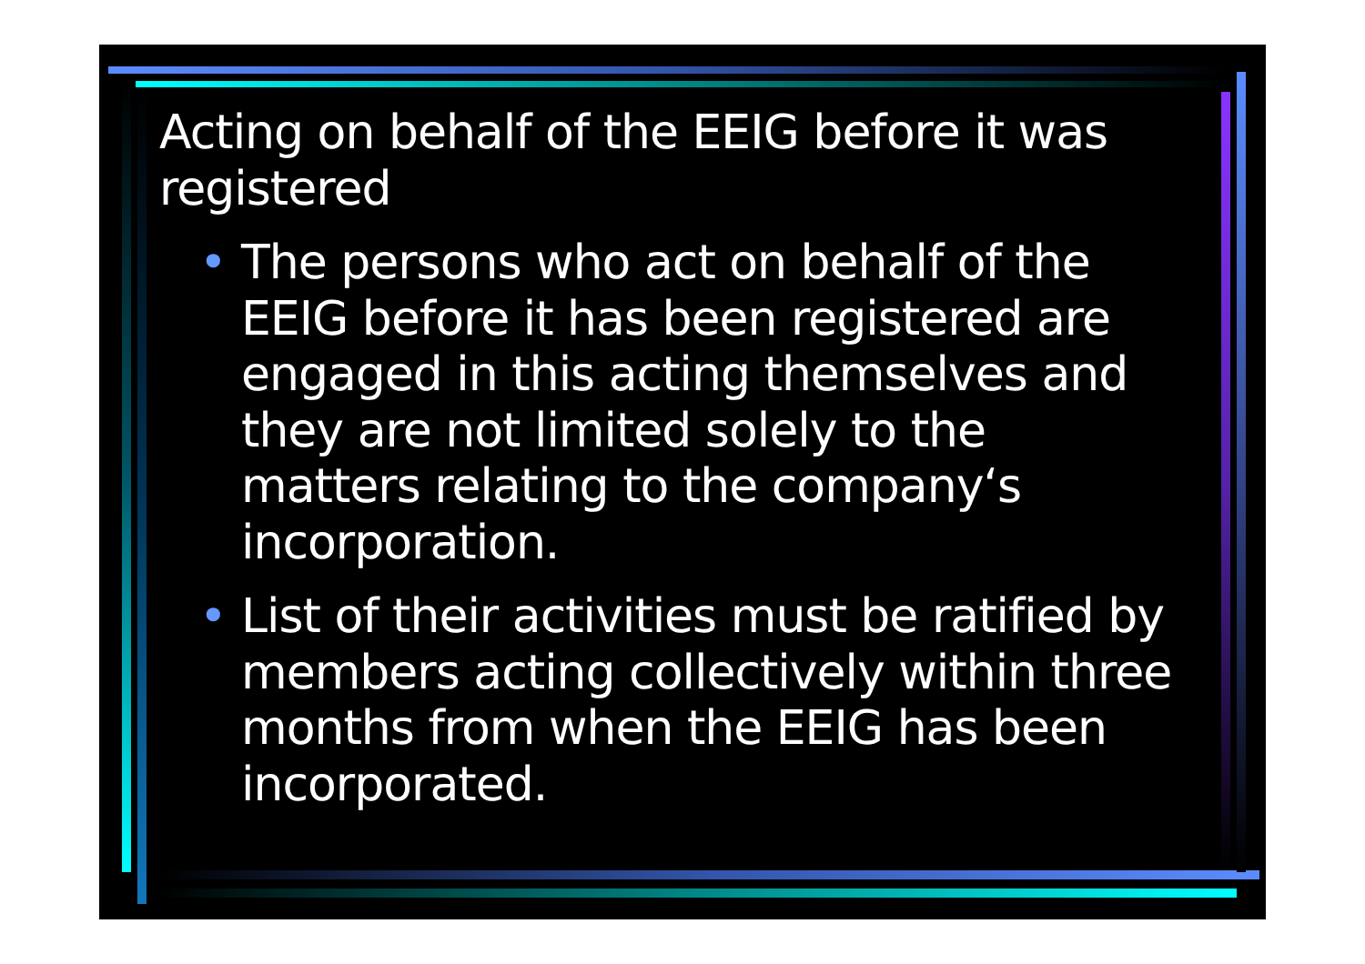Acting on behalf of the EEIG before it was registered
• The persons who act on behalf of the EEIG before it has been registered are engaged in this acting themselves and they are not limited solely to the matters relating to the company‘s incorporation.
• List of their activities must be ratified by members acting collectively within three months from when the EEIG has been incorporated.